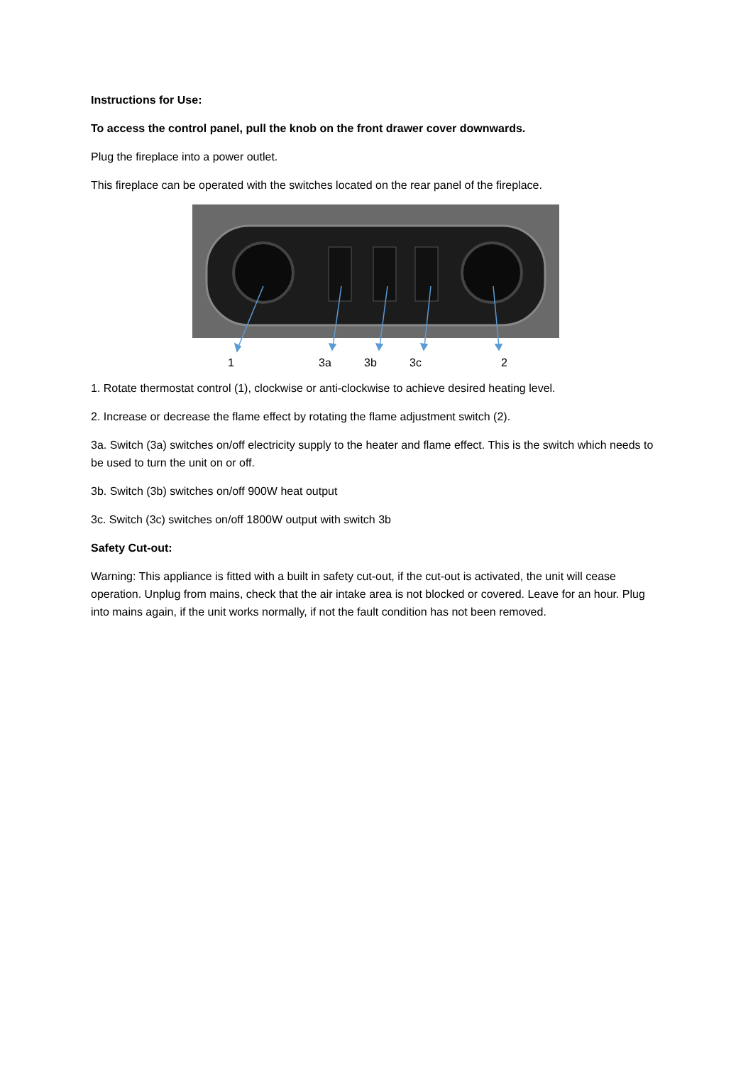Instructions for Use:
To access the control panel, pull the knob on the front drawer cover downwards.
Plug the fireplace into a power outlet.
This fireplace can be operated with the switches located on the rear panel of the fireplace.
1 3a 3b 3c 2
1. Rotate thermostat control (1), clockwise or anti-clockwise to achieve desired heating level.
2. Increase or decrease the flame effect by rotating the flame adjustment switch (2).
3a. Switch (3a) switches on/off electricity supply to the heater and flame effect. This is the switch which needs to be used to turn the unit on or off.
3b. Switch (3b) switches on/off 900W heat output
3c. Switch (3c) switches on/off 1800W output with switch 3b
Safety Cut-out:
Warning: This appliance is fitted with a built in safety cut-out, if the cut-out is activated, the unit will cease operation. Unplug from mains, check that the air intake area is not blocked or covered. Leave for an hour. Plug into mains again, if the unit works normally, if not the fault condition has not been removed.